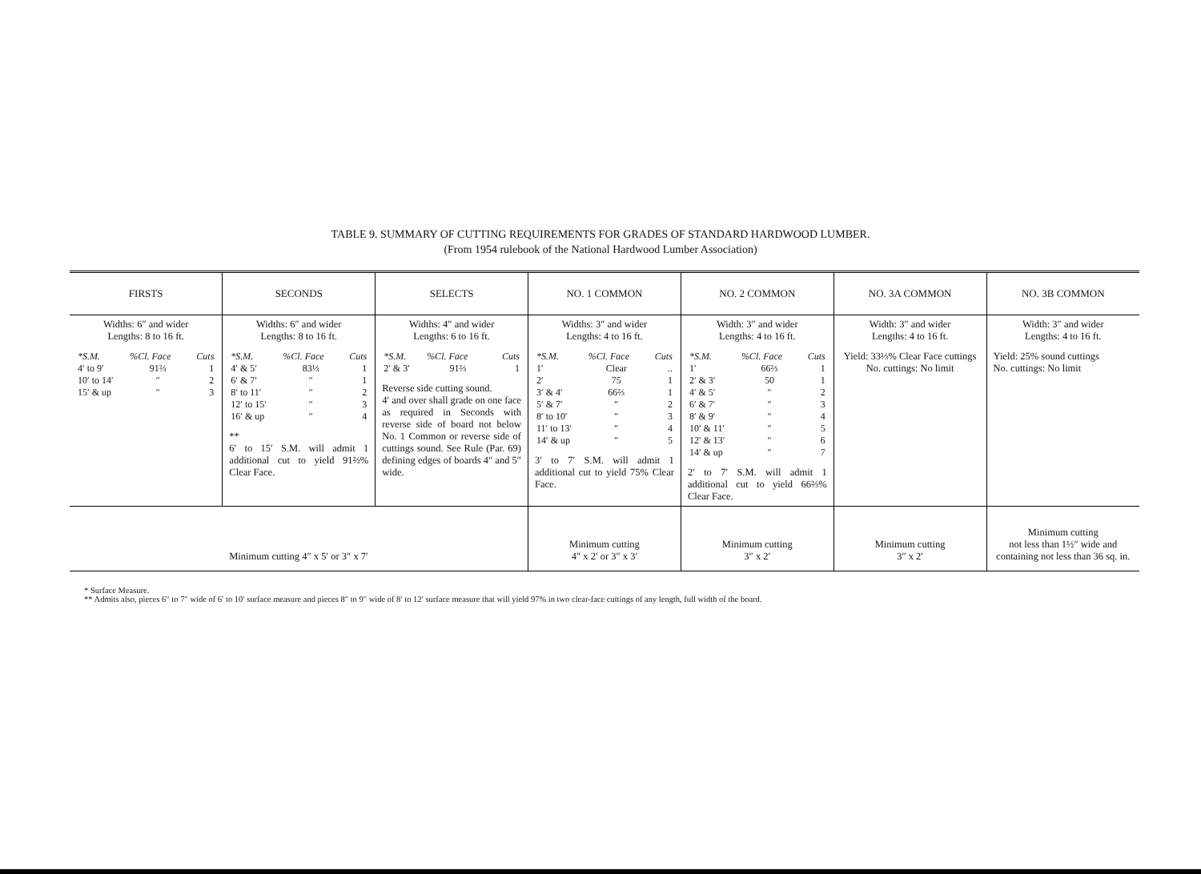TABLE 9. SUMMARY OF CUTTING REQUIREMENTS FOR GRADES OF STANDARD HARDWOOD LUMBER.
(From 1954 rulebook of the National Hardwood Lumber Association)
| FIRSTS | SECONDS | SELECTS | NO. 1 COMMON | NO. 2 COMMON | NO. 3A COMMON | NO. 3B COMMON |
| --- | --- | --- | --- | --- | --- | --- |
| Widths: 6″ and wider Lengths: 8 to 16 ft. / *S.M. / %Cl. Face / Cuts / / 4′ to 9′ / 91⅔ / 1 / / 10′ to 14′ / ″ / 2 / / 15′ & up / ″ / 3 / | Widths: 6″ and wider Lengths: 8 to 16 ft. / *S.M. / %Cl. Face / Cuts / / 4′ & 5′ / 83⅓ / 1 / / 6′ & 7′ / ″ / 1 / / 8′ to 11′ / ″ / 2 / / 12′ to 15′ / ″ / 3 / / 16′ & up / ″ / 4 / ** 6′ to 15′ S.M. will admit 1 additional cut to yield 91⅔% Clear Face. | Widths: 4″ and wider Lengths: 6 to 16 ft. / *S.M. / %Cl. Face / Cuts / / 2′ & 3′ / 91⅔ / 1 / Reverse side cutting sound. 4′ and over shall grade on one face as required in Seconds with reverse side of board not below No. 1 Common or reverse side of cuttings sound. See Rule (Par. 69) defining edges of boards 4″ and 5″ wide. | Widths: 3″ and wider Lengths: 4 to 16 ft. / *S.M. / %Cl. Face / Cuts / / 1′ / Clear / .. / / 2′ / 75 / 1 / / 3′ & 4′ / 66⅔ / 1 / / 5′ & 7′ / ″ / 2 / / 8′ to 10′ / ″ / 3 / / 11′ to 13′ / ″ / 4 / / 14′ & up / ″ / 5 / 3′ to 7′ S.M. will admit 1 additional cut to yield 75% Clear Face. | Width: 3″ and wider Lengths: 4 to 16 ft. / *S.M. / %Cl. Face / Cuts / / 1′ / 66⅔ / 1 / / 2′ & 3′ / 50 / 1 / / 4′ & 5′ / ″ / 2 / / 6′ & 7′ / ″ / 3 / / 8′ & 9′ / ″ / 4 / / 10′ & 11′ / ″ / 5 / / 12′ & 13′ / ″ / 6 / / 14′ & up / ″ / 7 / 2′ to 7′ S.M. will admit 1 additional cut to yield 66⅔% Clear Face. | Width: 3″ and wider Lengths: 4 to 16 ft. Yield: 33⅓% Clear Face cuttings No. cuttings: No limit | Width: 3″ and wider Lengths: 4 to 16 ft. Yield: 25% sound cuttings No. cuttings: No limit |
| Minimum cutting 4″ x 5′ or 3″ x 7′ | | | Minimum cutting 4″ x 2′ or 3″ x 3′ | Minimum cutting 3″ x 2′ | Minimum cutting 3″ x 2′ | Minimum cutting not less than 1½″ wide and containing not less than 36 sq. in. |
* Surface Measure.
** Admits also, pieces 6″ to 7″ wide of 6′ to 10′ surface measure and pieces 8″ to 9″ wide of 8′ to 12′ surface measure that will yield 97% in two clear-face cuttings of any length, full width of the board.